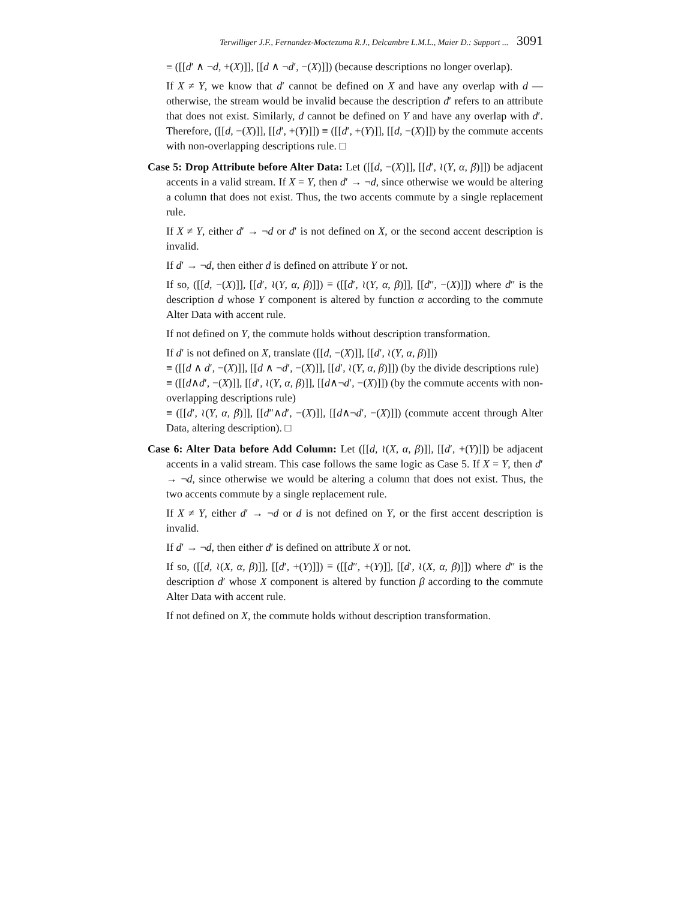Terwilliger J.F., Fernandez-Moctezuma R.J., Delcambre L.M.L., Maier D.: Support ... 3091
≡ ([[d′ ∧ ¬d, +(X)]], [[d ∧ ¬d′, −(X)]]) (because descriptions no longer overlap).
If X ≠ Y, we know that d′ cannot be defined on X and have any overlap with d — otherwise, the stream would be invalid because the description d′ refers to an attribute that does not exist. Similarly, d cannot be defined on Y and have any overlap with d′. Therefore, ([[d, −(X)]], [[d′, +(Y)]]) ≡ ([[d′, +(Y)]], [[d, −(X)]]) by the commute accents with non-overlapping descriptions rule. □
Case 5: Drop Attribute before Alter Data: Let ([[d, −(X)]], [[d′, ≀(Y, α, β)]]) be adjacent accents in a valid stream. If X = Y, then d′ → ¬d, since otherwise we would be altering a column that does not exist. Thus, the two accents commute by a single replacement rule.
If X ≠ Y, either d′ → ¬d or d′ is not defined on X, or the second accent description is invalid.
If d′ → ¬d, then either d is defined on attribute Y or not.
If so, ([[d, −(X)]], [[d′, ≀(Y, α, β)]]) ≡ ([[d′, ≀(Y, α, β)]], [[d″, −(X)]]) where d″ is the description d whose Y component is altered by function α according to the commute Alter Data with accent rule.
If not defined on Y, the commute holds without description transformation.
If d′ is not defined on X, translate ([[d, −(X)]], [[d′, ≀(Y, α, β)]])
≡ ([[d ∧ d′, −(X)]], [[d ∧ ¬d′, −(X)]], [[d′, ≀(Y, α, β)]]) (by the divide descriptions rule)
≡ ([[d∧d′, −(X)]], [[d′, ≀(Y, α, β)]], [[d∧¬d′, −(X)]]) (by the commute accents with non-overlapping descriptions rule)
≡ ([[d′, ≀(Y, α, β)]], [[d″∧d′, −(X)]], [[d∧¬d′, −(X)]]) (commute accent through Alter Data, altering description). □
Case 6: Alter Data before Add Column: Let ([[d, ≀(X, α, β)]], [[d′, +(Y)]]) be adjacent accents in a valid stream. This case follows the same logic as Case 5. If X = Y, then d′ → ¬d, since otherwise we would be altering a column that does not exist. Thus, the two accents commute by a single replacement rule.
If X ≠ Y, either d′ → ¬d or d is not defined on Y, or the first accent description is invalid.
If d′ → ¬d, then either d′ is defined on attribute X or not.
If so, ([[d, ≀(X, α, β)]], [[d′, +(Y)]]) ≡ ([[d″, +(Y)]], [[d′, ≀(X, α, β)]]) where d″ is the description d′ whose X component is altered by function β according to the commute Alter Data with accent rule.
If not defined on X, the commute holds without description transformation.